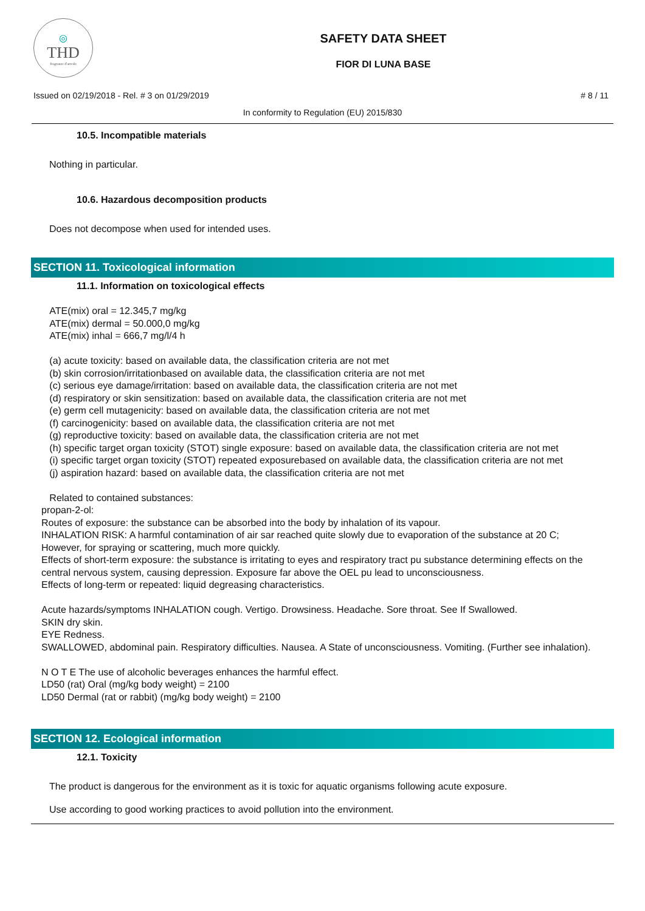◎
THD
fragranze d'arredo
SAFETY DATA SHEET
FIOR DI LUNA BASE
Issued on 02/19/2018 - Rel. # 3 on 01/29/2019 # 8 / 11
In conformity to Regulation (EU) 2015/830
10.5. Incompatible materials
Nothing in particular.
10.6. Hazardous decomposition products
Does not decompose when used for intended uses.
SECTION 11. Toxicological information
11.1. Information on toxicological effects
ATE(mix) oral = 12.345,7 mg/kg
ATE(mix) dermal = 50.000,0 mg/kg
ATE(mix) inhal = 666,7 mg/l/4 h
(a) acute toxicity: based on available data, the classification criteria are not met
(b) skin corrosion/irritationbased on available data, the classification criteria are not met
(c) serious eye damage/irritation: based on available data, the classification criteria are not met
(d) respiratory or skin sensitization: based on available data, the classification criteria are not met
(e) germ cell mutagenicity: based on available data, the classification criteria are not met
(f) carcinogenicity: based on available data, the classification criteria are not met
(g) reproductive toxicity: based on available data, the classification criteria are not met
(h) specific target organ toxicity (STOT) single exposure: based on available data, the classification criteria are not met
(i) specific target organ toxicity (STOT) repeated exposurebased on available data, the classification criteria are not met
(j) aspiration hazard: based on available data, the classification criteria are not met
Related to contained substances:
propan-2-ol:
Routes of exposure: the substance can be absorbed into the body by inhalation of its vapour.
INHALATION RISK: A harmful contamination of air sar reached quite slowly due to evaporation of the substance at 20 C; However, for spraying or scattering, much more quickly.
Effects of short-term exposure: the substance is irritating to eyes and respiratory tract pu substance determining effects on the central nervous system, causing depression. Exposure far above the OEL pu lead to unconsciousness.
Effects of long-term or repeated: liquid degreasing characteristics.
Acute hazards/symptoms INHALATION cough. Vertigo. Drowsiness. Headache. Sore throat. See If Swallowed.
SKIN dry skin.
EYE Redness.
SWALLOWED, abdominal pain. Respiratory difficulties. Nausea. A State of unconsciousness. Vomiting. (Further see inhalation).
N O T E The use of alcoholic beverages enhances the harmful effect.
LD50 (rat) Oral (mg/kg body weight) = 2100
LD50 Dermal (rat or rabbit) (mg/kg body weight) = 2100
SECTION 12. Ecological information
12.1. Toxicity
The product is dangerous for the environment as it is toxic for aquatic organisms following acute exposure.
Use according to good working practices to avoid pollution into the environment.